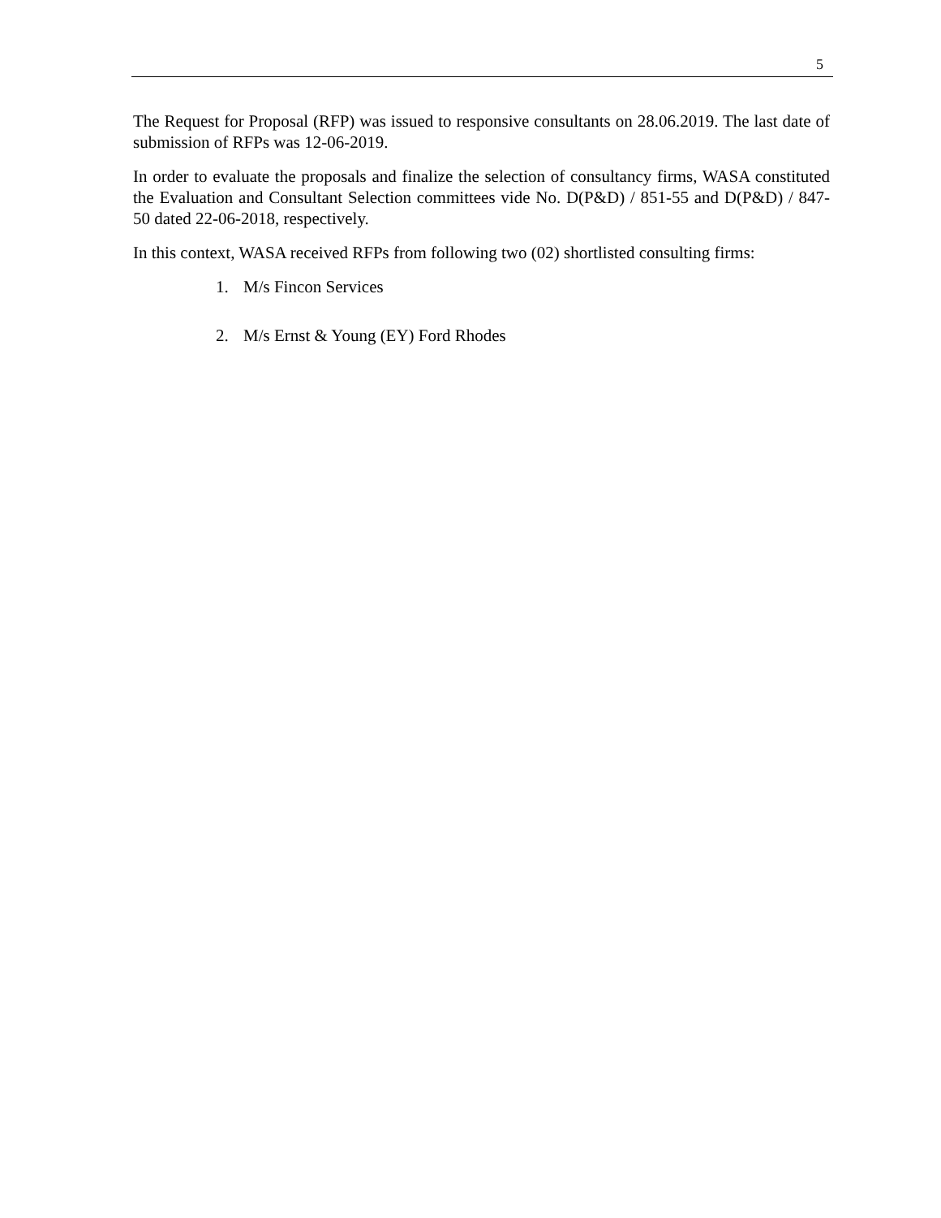5
The Request for Proposal (RFP) was issued to responsive consultants on 28.06.2019. The last date of submission of RFPs was 12-06-2019.
In order to evaluate the proposals and finalize the selection of consultancy firms, WASA constituted the Evaluation and Consultant Selection committees vide No. D(P&D) / 851-55 and D(P&D) / 847-50 dated 22-06-2018, respectively.
In this context, WASA received RFPs from following two (02) shortlisted consulting firms:
1. M/s Fincon Services
2. M/s Ernst & Young (EY) Ford Rhodes